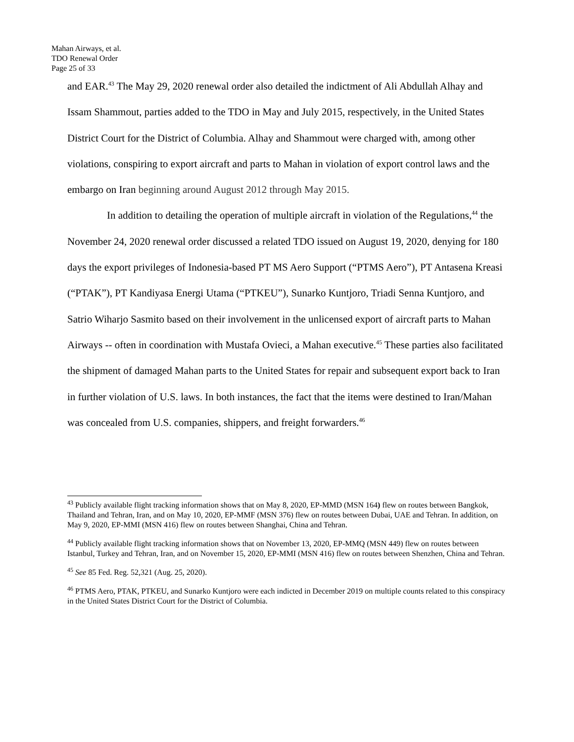Mahan Airways, et al.
TDO Renewal Order
Page 25 of 33
and EAR.<sup>43</sup> The May 29, 2020 renewal order also detailed the indictment of Ali Abdullah Alhay and Issam Shammout, parties added to the TDO in May and July 2015, respectively, in the United States District Court for the District of Columbia. Alhay and Shammout were charged with, among other violations, conspiring to export aircraft and parts to Mahan in violation of export control laws and the embargo on Iran beginning around August 2012 through May 2015.
In addition to detailing the operation of multiple aircraft in violation of the Regulations,<sup>44</sup> the November 24, 2020 renewal order discussed a related TDO issued on August 19, 2020, denying for 180 days the export privileges of Indonesia-based PT MS Aero Support (“PTMS Aero”), PT Antasena Kreasi (“PTAK”), PT Kandiyasa Energi Utama (“PTKEU”), Sunarko Kuntjoro, Triadi Senna Kuntjoro, and Satrio Wiharjo Sasmito based on their involvement in the unlicensed export of aircraft parts to Mahan Airways -- often in coordination with Mustafa Ovieci, a Mahan executive.<sup>45</sup> These parties also facilitated the shipment of damaged Mahan parts to the United States for repair and subsequent export back to Iran in further violation of U.S. laws. In both instances, the fact that the items were destined to Iran/Mahan was concealed from U.S. companies, shippers, and freight forwarders.<sup>46</sup>
<sup>43</sup> Publicly available flight tracking information shows that on May 8, 2020, EP-MMD (MSN 164) flew on routes between Bangkok, Thailand and Tehran, Iran, and on May 10, 2020, EP-MMF (MSN 376) flew on routes between Dubai, UAE and Tehran. In addition, on May 9, 2020, EP-MMI (MSN 416) flew on routes between Shanghai, China and Tehran.
<sup>44</sup> Publicly available flight tracking information shows that on November 13, 2020, EP-MMQ (MSN 449) flew on routes between Istanbul, Turkey and Tehran, Iran, and on November 15, 2020, EP-MMI (MSN 416) flew on routes between Shenzhen, China and Tehran.
<sup>45</sup> See 85 Fed. Reg. 52,321 (Aug. 25, 2020).
<sup>46</sup> PTMS Aero, PTAK, PTKEU, and Sunarko Kuntjoro were each indicted in December 2019 on multiple counts related to this conspiracy in the United States District Court for the District of Columbia.